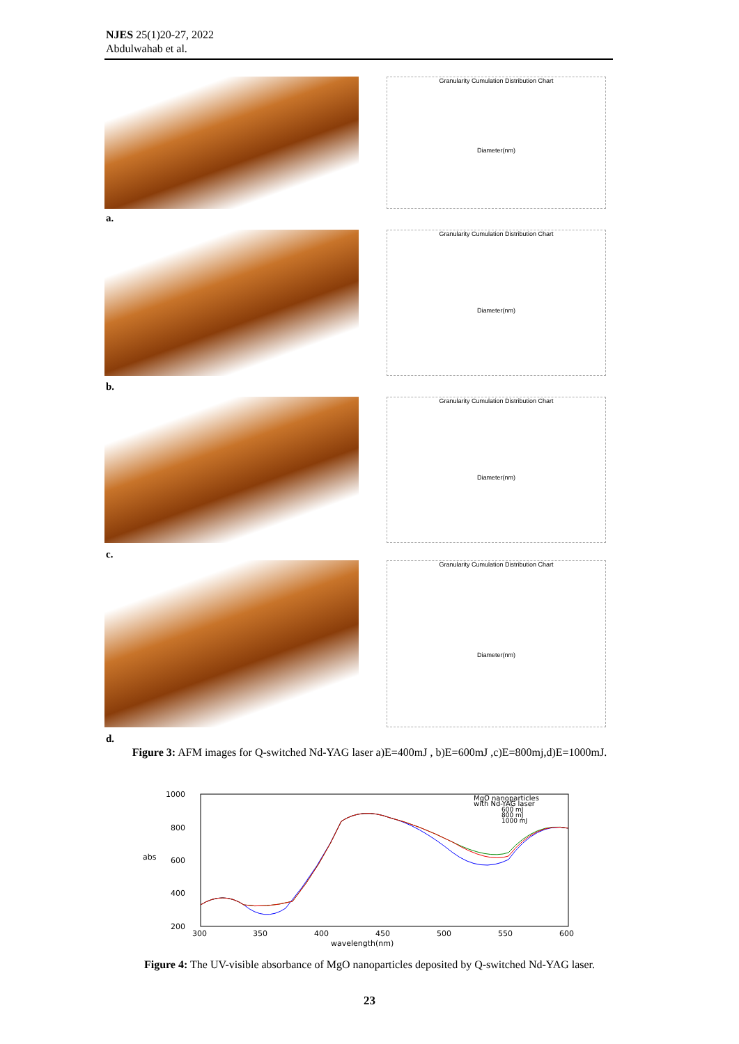NJES 25(1)20-27, 2022
Abdulwahab et al.
Granularity Cumulation Distribution Chart
Diameter(nm)
a.
Granularity Cumulation Distribution Chart
Diameter(nm)
b.
Granularity Cumulation Distribution Chart
Diameter(nm)
c.
Granularity Cumulation Distribution Chart
Diameter(nm)
d.
Figure 3: AFM images for Q-switched Nd-YAG laser a)E=400mJ , b)E=600mJ ,c)E=800mj,d)E=1000mJ.
1000
800
600
400
200
abs
300
350
400
450
500
550
600
wavelength(nm)
MgO nanoparticles
with Nd-YAG laser
600 mJ
800 mJ
1000 mJ
Figure 4: The UV-visible absorbance of MgO nanoparticles deposited by Q-switched Nd-YAG laser.
23